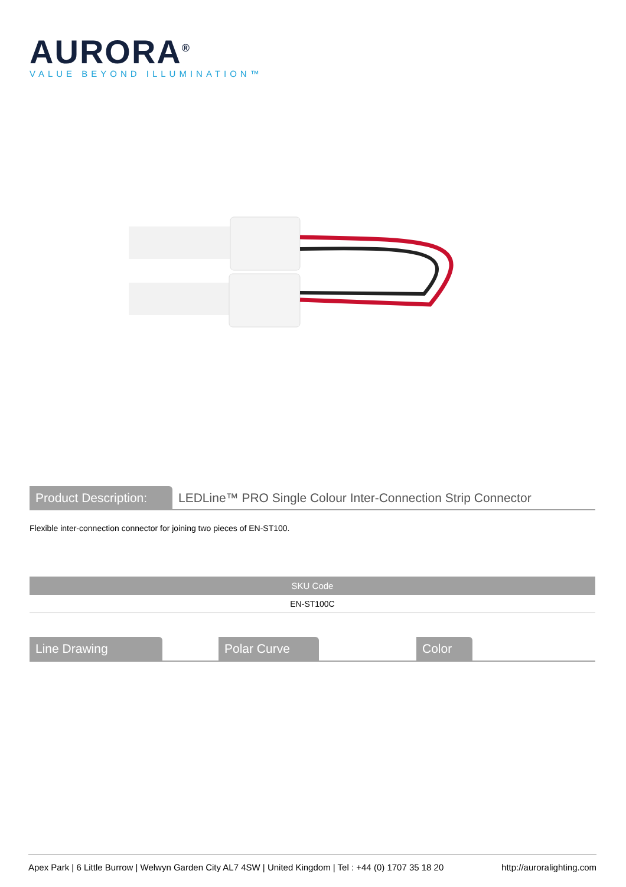AURORA<sup>®</sup>
VALUE BEYOND ILLUMINATION™
Product Description:
LEDLine™ PRO Single Colour Inter-Connection Strip Connector
Flexible inter-connection connector for joining two pieces of EN-ST100.
| SKU Code |
| --- |
| EN-ST100C |
Line Drawing Polar Curve Color
Apex Park | 6 Little Burrow | Welwyn Garden City AL7 4SW | United Kingdom | Tel : +44 (0) 1707 35 18 20 http://auroralighting.com